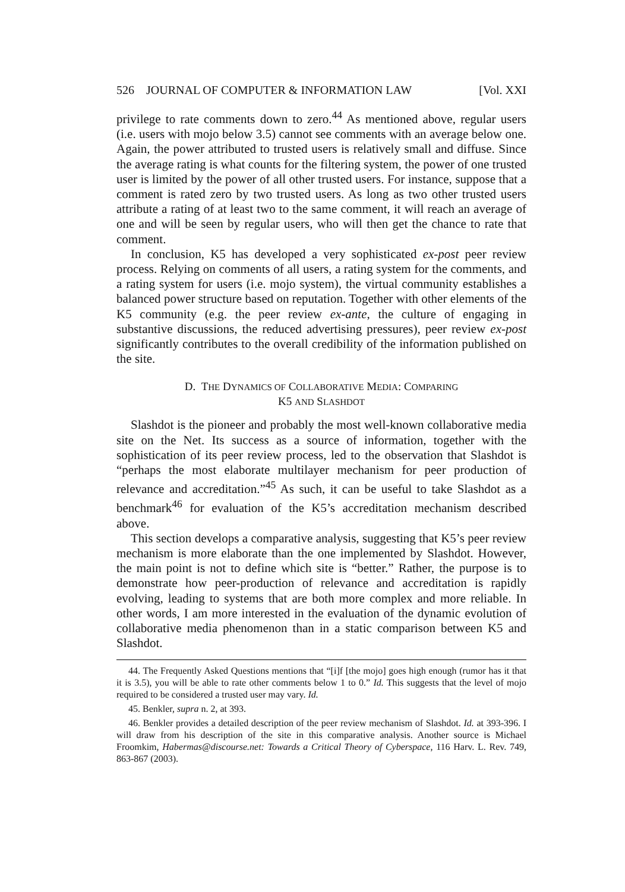526 JOURNAL OF COMPUTER & INFORMATION LAW [Vol. XXI
privilege to rate comments down to zero.<sup>44</sup> As mentioned above, regular users (i.e. users with mojo below 3.5) cannot see comments with an average below one. Again, the power attributed to trusted users is relatively small and diffuse. Since the average rating is what counts for the filtering system, the power of one trusted user is limited by the power of all other trusted users. For instance, suppose that a comment is rated zero by two trusted users. As long as two other trusted users attribute a rating of at least two to the same comment, it will reach an average of one and will be seen by regular users, who will then get the chance to rate that comment.
In conclusion, K5 has developed a very sophisticated ex-post peer review process. Relying on comments of all users, a rating system for the comments, and a rating system for users (i.e. mojo system), the virtual community establishes a balanced power structure based on reputation. Together with other elements of the K5 community (e.g. the peer review ex-ante, the culture of engaging in substantive discussions, the reduced advertising pressures), peer review ex-post significantly contributes to the overall credibility of the information published on the site.
D. THE DYNAMICS OF COLLABORATIVE MEDIA: COMPARING
K5 AND SLASHDOT
Slashdot is the pioneer and probably the most well-known collaborative media site on the Net. Its success as a source of information, together with the sophistication of its peer review process, led to the observation that Slashdot is “perhaps the most elaborate multilayer mechanism for peer production of relevance and accreditation.”<sup>45</sup> As such, it can be useful to take Slashdot as a benchmark<sup>46</sup> for evaluation of the K5’s accreditation mechanism described above.
This section develops a comparative analysis, suggesting that K5’s peer review mechanism is more elaborate than the one implemented by Slashdot. However, the main point is not to define which site is “better.” Rather, the purpose is to demonstrate how peer-production of relevance and accreditation is rapidly evolving, leading to systems that are both more complex and more reliable. In other words, I am more interested in the evaluation of the dynamic evolution of collaborative media phenomenon than in a static comparison between K5 and Slashdot.
44. The Frequently Asked Questions mentions that “[i]f [the mojo] goes high enough (rumor has it that it is 3.5), you will be able to rate other comments below 1 to 0.” Id. This suggests that the level of mojo required to be considered a trusted user may vary. Id.
45. Benkler, supra n. 2, at 393.
46. Benkler provides a detailed description of the peer review mechanism of Slashdot. Id. at 393-396. I will draw from his description of the site in this comparative analysis. Another source is Michael Froomkim, Habermas@discourse.net: Towards a Critical Theory of Cyberspace, 116 Harv. L. Rev. 749, 863-867 (2003).